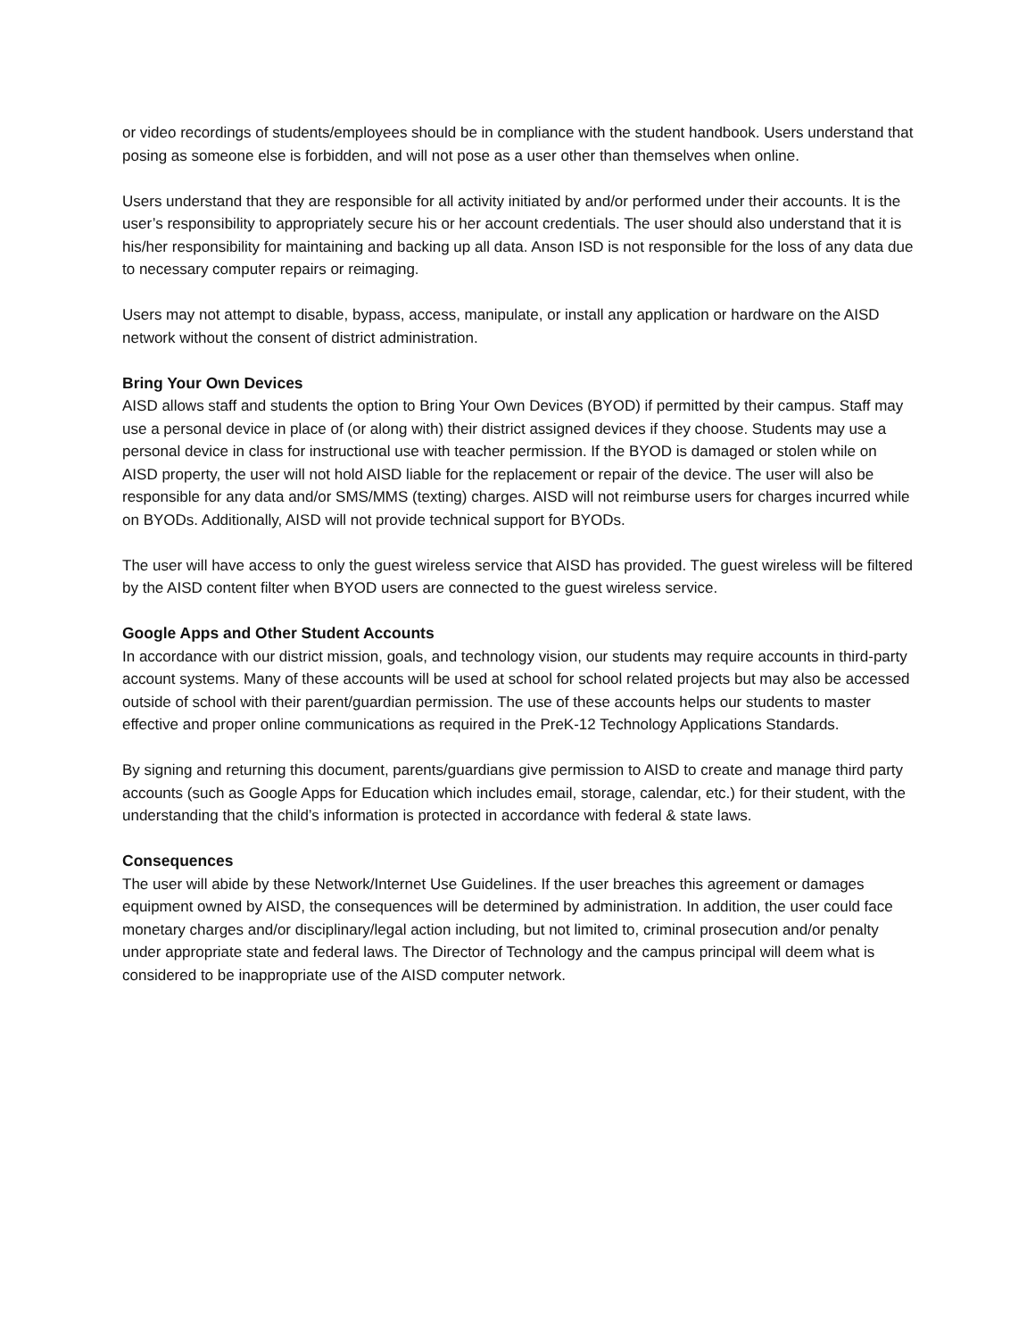or video recordings of students/employees should be in compliance with the student handbook. Users understand that posing as someone else is forbidden, and will not pose as a user other than themselves when online.
Users understand that they are responsible for all activity initiated by and/or performed under their accounts. It is the user’s responsibility to appropriately secure his or her account credentials. The user should also understand that it is his/her responsibility for maintaining and backing up all data. Anson ISD is not responsible for the loss of any data due to necessary computer repairs or reimaging.
Users may not attempt to disable, bypass, access, manipulate, or install any application or hardware on the AISD network without the consent of district administration.
Bring Your Own Devices
AISD allows staff and students the option to Bring Your Own Devices (BYOD) if permitted by their campus. Staff may use a personal device in place of (or along with) their district assigned devices if they choose. Students may use a personal device in class for instructional use with teacher permission. If the BYOD is damaged or stolen while on AISD property, the user will not hold AISD liable for the replacement or repair of the device. The user will also be responsible for any data and/or SMS/MMS (texting) charges. AISD will not reimburse users for charges incurred while on BYODs. Additionally, AISD will not provide technical support for BYODs.
The user will have access to only the guest wireless service that AISD has provided. The guest wireless will be filtered by the AISD content filter when BYOD users are connected to the guest wireless service.
Google Apps and Other Student Accounts
In accordance with our district mission, goals, and technology vision, our students may require accounts in third-party account systems. Many of these accounts will be used at school for school related projects but may also be accessed outside of school with their parent/guardian permission. The use of these accounts helps our students to master effective and proper online communications as required in the PreK-12 Technology Applications Standards.
By signing and returning this document, parents/guardians give permission to AISD to create and manage third party accounts (such as Google Apps for Education which includes email, storage, calendar, etc.) for their student, with the understanding that the child’s information is protected in accordance with federal & state laws.
Consequences
The user will abide by these Network/Internet Use Guidelines. If the user breaches this agreement or damages equipment owned by AISD, the consequences will be determined by administration. In addition, the user could face monetary charges and/or disciplinary/legal action including, but not limited to, criminal prosecution and/or penalty under appropriate state and federal laws. The Director of Technology and the campus principal will deem what is considered to be inappropriate use of the AISD computer network.